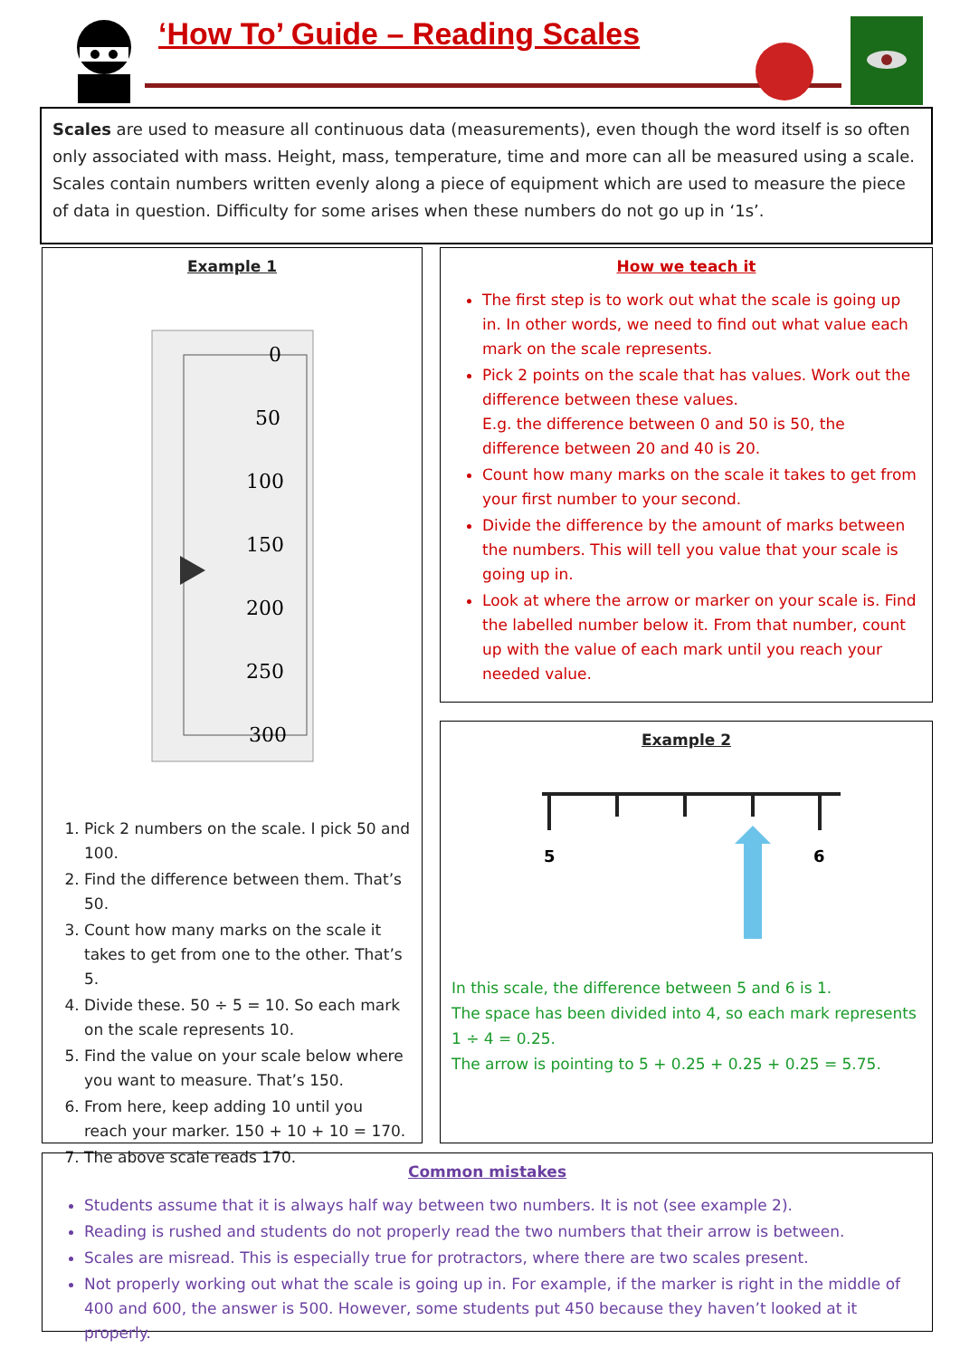‘How To’ Guide – Reading Scales
Scales are used to measure all continuous data (measurements), even though the word itself is so often only associated with mass. Height, mass, temperature, time and more can all be measured using a scale. Scales contain numbers written evenly along a piece of equipment which are used to measure the piece of data in question. Difficulty for some arises when these numbers do not go up in ‘1s’.
Example 1
0
50
100
150
200
250
300
1. Pick 2 numbers on the scale. I pick 50 and 100.
2. Find the difference between them. That’s 50.
3. Count how many marks on the scale it takes to get from one to the other. That’s 5.
4. Divide these. 50 ÷ 5 = 10. So each mark on the scale represents 10.
5. Find the value on your scale below where you want to measure. That’s 150.
6. From here, keep adding 10 until you reach your marker. 150 + 10 + 10 = 170.
7. The above scale reads 170.
How we teach it
The first step is to work out what the scale is going up in. In other words, we need to find out what value each mark on the scale represents.
Pick 2 points on the scale that has values. Work out the difference between these values.
E.g. the difference between 0 and 50 is 50, the difference between 20 and 40 is 20.
Count how many marks on the scale it takes to get from your first number to your second.
Divide the difference by the amount of marks between the numbers. This will tell you value that your scale is going up in.
Look at where the arrow or marker on your scale is. Find the labelled number below it. From that number, count up with the value of each mark until you reach your needed value.
Example 2
5
6
In this scale, the difference between 5 and 6 is 1.
The space has been divided into 4, so each mark represents 1 ÷ 4 = 0.25.
The arrow is pointing to 5 + 0.25 + 0.25 + 0.25 = 5.75.
Common mistakes
Students assume that it is always half way between two numbers. It is not (see example 2).
Reading is rushed and students do not properly read the two numbers that their arrow is between.
Scales are misread. This is especially true for protractors, where there are two scales present.
Not properly working out what the scale is going up in. For example, if the marker is right in the middle of 400 and 600, the answer is 500. However, some students put 450 because they haven’t looked at it properly.